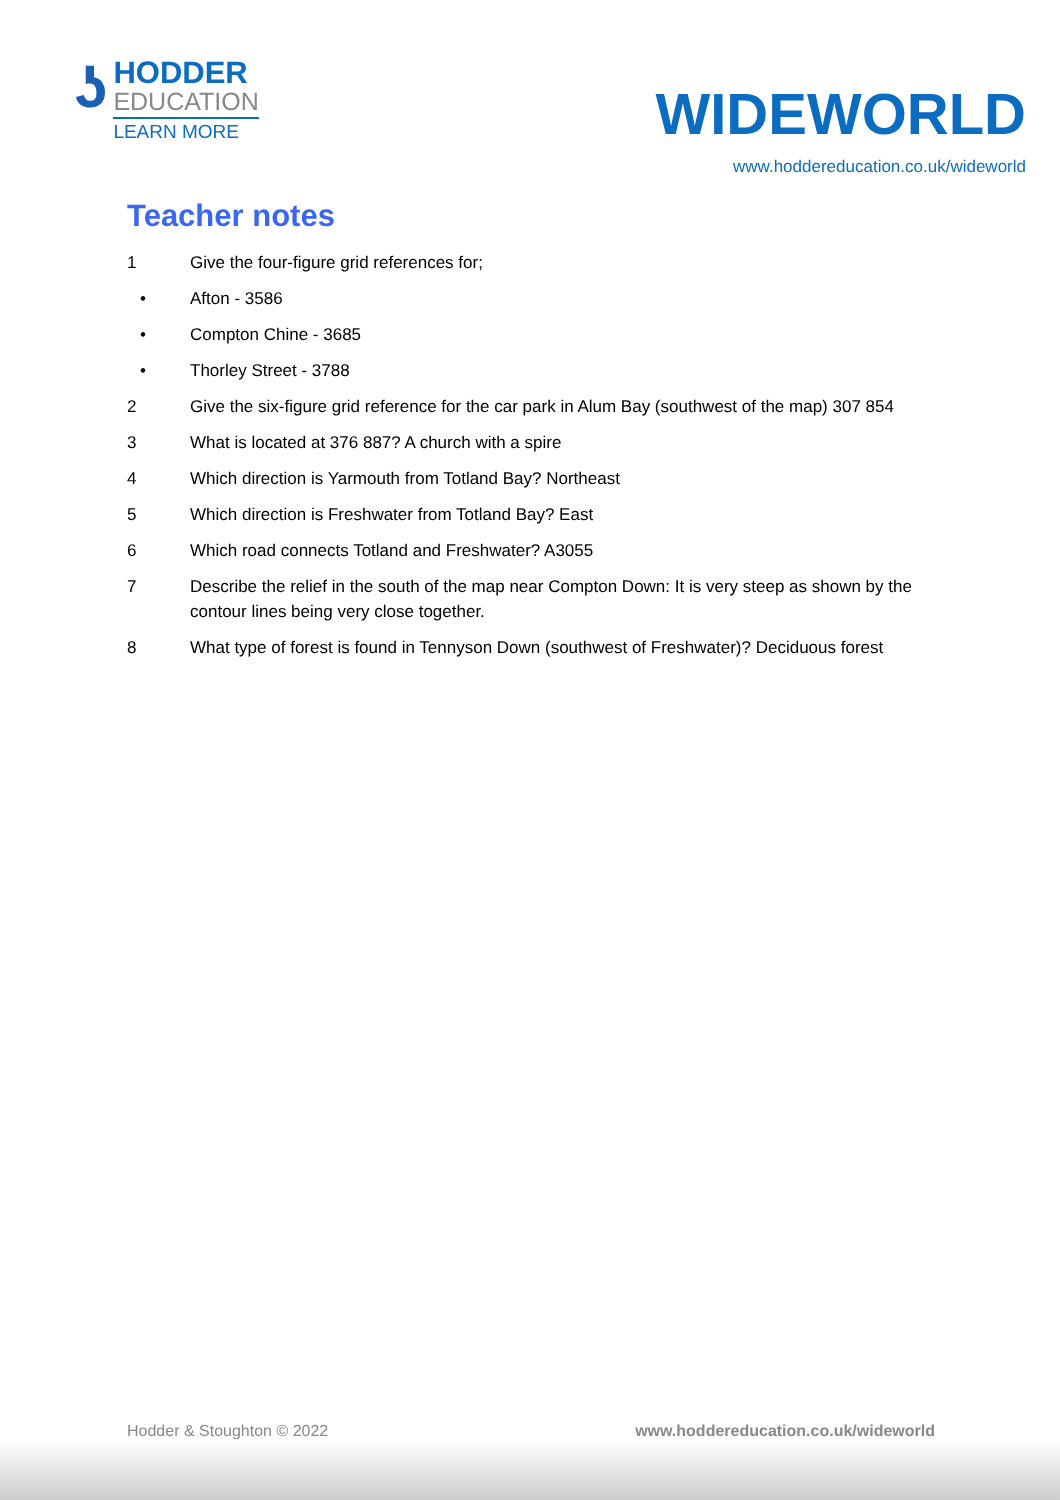ʖ
HODDER
EDUCATION
LEARN MORE
WIDEWORLD
www.hoddereducation.co.uk/wideworld
Teacher notes
1 Give the four-figure grid references for;
• Afton - 3586
• Compton Chine - 3685
• Thorley Street - 3788
2 Give the six-figure grid reference for the car park in Alum Bay (southwest of the map) 307 854
3 What is located at 376 887? A church with a spire
4 Which direction is Yarmouth from Totland Bay? Northeast
5 Which direction is Freshwater from Totland Bay? East
6 Which road connects Totland and Freshwater? A3055
7 Describe the relief in the south of the map near Compton Down: It is very steep as shown by the contour lines being very close together.
8 What type of forest is found in Tennyson Down (southwest of Freshwater)? Deciduous forest
Hodder & Stoughton © 2022 www.hoddereducation.co.uk/wideworld